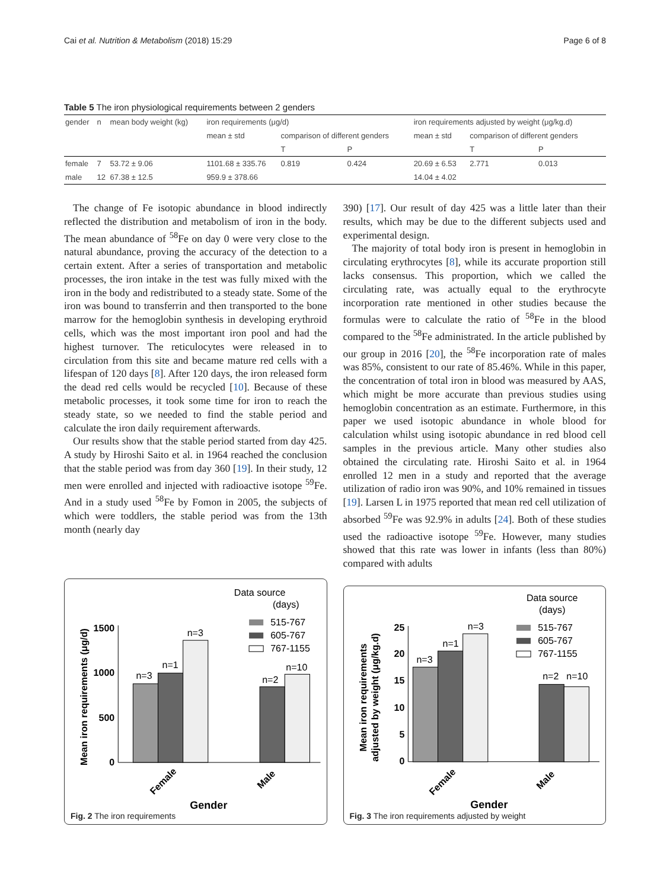Cai et al. Nutrition & Metabolism (2018) 15:29 Page 6 of 8
Table 5 The iron physiological requirements between 2 genders
| gender | n | mean body weight (kg) | iron requirements (μg/d) | | | iron requirements adjusted by weight (μg/kg.d) | | |
| | | | mean ± std | comparison of different genders | | mean ± std | comparison of different genders | |
| | | | | T | P | | T | P |
| female | 7 | 53.72 ± 9.06 | 1101.68 ± 335.76 | 0.819 | 0.424 | 20.69 ± 6.53 | 2.771 | 0.013 |
| male | 12 | 67.38 ± 12.5 | 959.9 ± 378.66 | | | 14.04 ± 4.02 | | |
The change of Fe isotopic abundance in blood indirectly reflected the distribution and metabolism of iron in the body. The mean abundance of <sup>58</sup>Fe on day 0 were very close to the natural abundance, proving the accuracy of the detection to a certain extent. After a series of transportation and metabolic processes, the iron intake in the test was fully mixed with the iron in the body and redistributed to a steady state. Some of the iron was bound to transferrin and then transported to the bone marrow for the hemoglobin synthesis in developing erythroid cells, which was the most important iron pool and had the highest turnover. The reticulocytes were released in to circulation from this site and became mature red cells with a lifespan of 120 days [8]. After 120 days, the iron released form the dead red cells would be recycled [10]. Because of these metabolic processes, it took some time for iron to reach the steady state, so we needed to find the stable period and calculate the iron daily requirement afterwards.
Our results show that the stable period started from day 425. A study by Hiroshi Saito et al. in 1964 reached the conclusion that the stable period was from day 360 [19]. In their study, 12 men were enrolled and injected with radioactive isotope <sup>59</sup>Fe. And in a study used <sup>58</sup>Fe by Fomon in 2005, the subjects of which were toddlers, the stable period was from the 13th month (nearly day
390) [17]. Our result of day 425 was a little later than their results, which may be due to the different subjects used and experimental design.
The majority of total body iron is present in hemoglobin in circulating erythrocytes [8], while its accurate proportion still lacks consensus. This proportion, which we called the circulating rate, was actually equal to the erythrocyte incorporation rate mentioned in other studies because the formulas were to calculate the ratio of <sup>58</sup>Fe in the blood compared to the <sup>58</sup>Fe administrated. In the article published by our group in 2016 [20], the <sup>58</sup>Fe incorporation rate of males was 85%, consistent to our rate of 85.46%. While in this paper, the concentration of total iron in blood was measured by AAS, which might be more accurate than previous studies using hemoglobin concentration as an estimate. Furthermore, in this paper we used isotopic abundance in whole blood for calculation whilst using isotopic abundance in red blood cell samples in the previous article. Many other studies also obtained the circulating rate. Hiroshi Saito et al. in 1964 enrolled 12 men in a study and reported that the average utilization of radio iron was 90%, and 10% remained in tissues [19]. Larsen L in 1975 reported that mean red cell utilization of absorbed <sup>59</sup>Fe was 92.9% in adults [24]. Both of these studies used the radioactive isotope <sup>59</sup>Fe. However, many studies showed that this rate was lower in infants (less than 80%) compared with adults
Data source
(days)
515-767
605-767
767-1155
1500
1000
500
0
Mean iron requirements (μg/d)
n=3
n=1
n=3
n=2
n=10
Female
Male
Gender
Fig. 2 The iron requirements
Data source
(days)
515-767
605-767
767-1155
25
20
15
10
5
0
Mean iron requirements
adjusted by weight (μg/kg.d)
n=3
n=1
n=3
n=2
n=10
Female
Male
Gender
Fig. 3 The iron requirements adjusted by weight